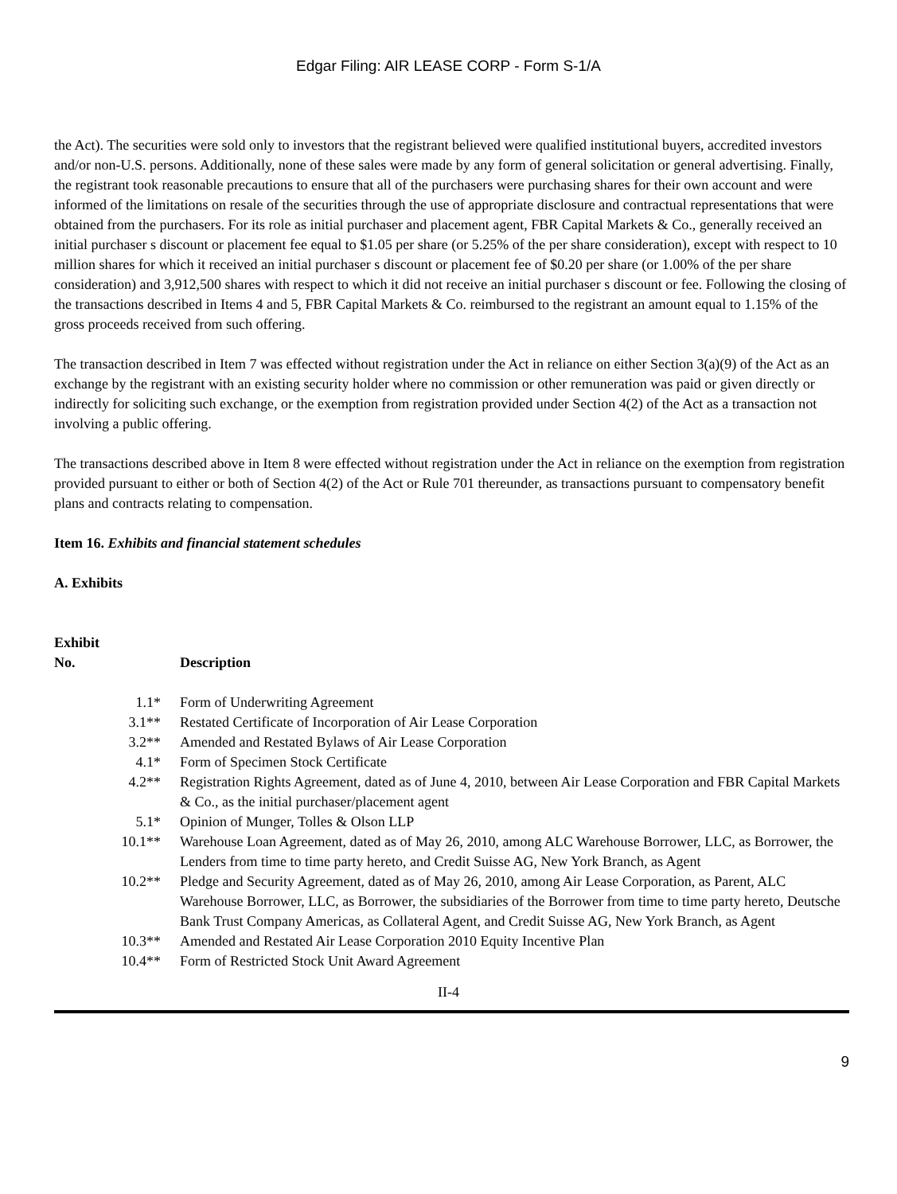Edgar Filing: AIR LEASE CORP - Form S-1/A
the Act). The securities were sold only to investors that the registrant believed were qualified institutional buyers, accredited investors and/or non-U.S. persons. Additionally, none of these sales were made by any form of general solicitation or general advertising. Finally, the registrant took reasonable precautions to ensure that all of the purchasers were purchasing shares for their own account and were informed of the limitations on resale of the securities through the use of appropriate disclosure and contractual representations that were obtained from the purchasers. For its role as initial purchaser and placement agent, FBR Capital Markets & Co., generally received an initial purchaser s discount or placement fee equal to $1.05 per share (or 5.25% of the per share consideration), except with respect to 10 million shares for which it received an initial purchaser s discount or placement fee of $0.20 per share (or 1.00% of the per share consideration) and 3,912,500 shares with respect to which it did not receive an initial purchaser s discount or fee. Following the closing of the transactions described in Items 4 and 5, FBR Capital Markets & Co. reimbursed to the registrant an amount equal to 1.15% of the gross proceeds received from such offering.
The transaction described in Item 7 was effected without registration under the Act in reliance on either Section 3(a)(9) of the Act as an exchange by the registrant with an existing security holder where no commission or other remuneration was paid or given directly or indirectly for soliciting such exchange, or the exemption from registration provided under Section 4(2) of the Act as a transaction not involving a public offering.
The transactions described above in Item 8 were effected without registration under the Act in reliance on the exemption from registration provided pursuant to either or both of Section 4(2) of the Act or Rule 701 thereunder, as transactions pursuant to compensatory benefit plans and contracts relating to compensation.
Item 16. Exhibits and financial statement schedules
A. Exhibits
| Exhibit No. | Description |
| --- | --- |
| 1.1* | Form of Underwriting Agreement |
| 3.1** | Restated Certificate of Incorporation of Air Lease Corporation |
| 3.2** | Amended and Restated Bylaws of Air Lease Corporation |
| 4.1* | Form of Specimen Stock Certificate |
| 4.2** | Registration Rights Agreement, dated as of June 4, 2010, between Air Lease Corporation and FBR Capital Markets & Co., as the initial purchaser/placement agent |
| 5.1* | Opinion of Munger, Tolles & Olson LLP |
| 10.1** | Warehouse Loan Agreement, dated as of May 26, 2010, among ALC Warehouse Borrower, LLC, as Borrower, the Lenders from time to time party hereto, and Credit Suisse AG, New York Branch, as Agent |
| 10.2** | Pledge and Security Agreement, dated as of May 26, 2010, among Air Lease Corporation, as Parent, ALC Warehouse Borrower, LLC, as Borrower, the subsidiaries of the Borrower from time to time party hereto, Deutsche Bank Trust Company Americas, as Collateral Agent, and Credit Suisse AG, New York Branch, as Agent |
| 10.3** | Amended and Restated Air Lease Corporation 2010 Equity Incentive Plan |
| 10.4** | Form of Restricted Stock Unit Award Agreement |
II-4
9